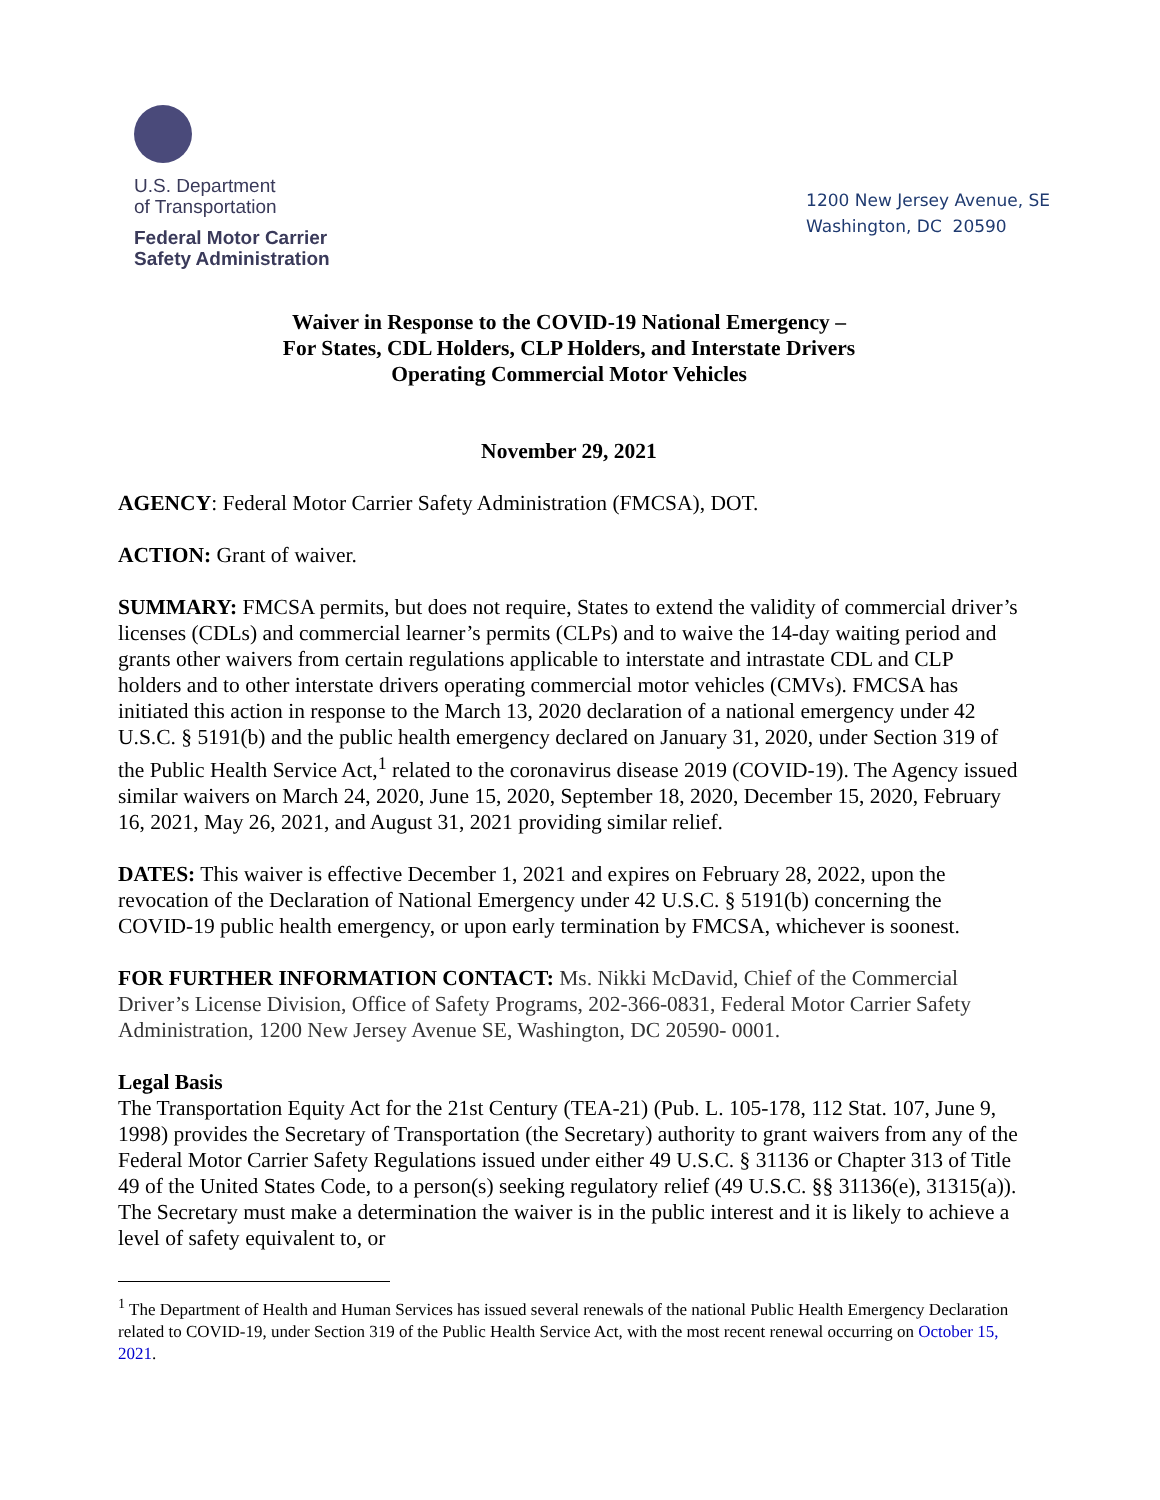U.S. Department
of Transportation
Federal Motor Carrier
Safety Administration
1200 New Jersey Avenue, SE
Washington, DC 20590
Waiver in Response to the COVID-19 National Emergency –
For States, CDL Holders, CLP Holders, and Interstate Drivers
Operating Commercial Motor Vehicles
November 29, 2021
AGENCY: Federal Motor Carrier Safety Administration (FMCSA), DOT.
ACTION: Grant of waiver.
SUMMARY: FMCSA permits, but does not require, States to extend the validity of commercial driver’s licenses (CDLs) and commercial learner’s permits (CLPs) and to waive the 14-day waiting period and grants other waivers from certain regulations applicable to interstate and intrastate CDL and CLP holders and to other interstate drivers operating commercial motor vehicles (CMVs). FMCSA has initiated this action in response to the March 13, 2020 declaration of a national emergency under 42 U.S.C. § 5191(b) and the public health emergency declared on January 31, 2020, under Section 319 of the Public Health Service Act,<sup>1</sup> related to the coronavirus disease 2019 (COVID-19). The Agency issued similar waivers on March 24, 2020, June 15, 2020, September 18, 2020, December 15, 2020, February 16, 2021, May 26, 2021, and August 31, 2021 providing similar relief.
DATES: This waiver is effective December 1, 2021 and expires on February 28, 2022, upon the revocation of the Declaration of National Emergency under 42 U.S.C. § 5191(b) concerning the COVID-19 public health emergency, or upon early termination by FMCSA, whichever is soonest.
FOR FURTHER INFORMATION CONTACT: Ms. Nikki McDavid, Chief of the Commercial Driver’s License Division, Office of Safety Programs, 202-366-0831, Federal Motor Carrier Safety Administration, 1200 New Jersey Avenue SE, Washington, DC 20590- 0001.
Legal Basis
The Transportation Equity Act for the 21st Century (TEA-21) (Pub. L. 105-178, 112 Stat. 107, June 9, 1998) provides the Secretary of Transportation (the Secretary) authority to grant waivers from any of the Federal Motor Carrier Safety Regulations issued under either 49 U.S.C. § 31136 or Chapter 313 of Title 49 of the United States Code, to a person(s) seeking regulatory relief (49 U.S.C. §§ 31136(e), 31315(a)). The Secretary must make a determination the waiver is in the public interest and it is likely to achieve a level of safety equivalent to, or
<sup>1</sup> The Department of Health and Human Services has issued several renewals of the national Public Health Emergency Declaration related to COVID-19, under Section 319 of the Public Health Service Act, with the most recent renewal occurring on October 15, 2021.